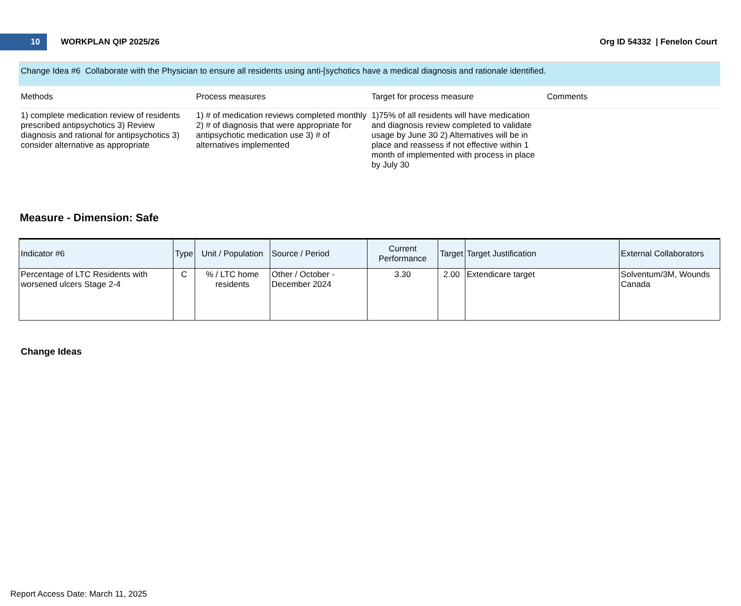10
WORKPLAN QIP 2025/26 Org ID 54332 | Fenelon Court
Change Idea #6 Collaborate with the Physician to ensure all residents using anti-[sychotics have a medical diagnosis and rationale identified.
Methods Process measures Target for process measure Comments
1) complete medication review of residents prescribed antipsychotics 3) Review diagnosis and rational for antipsychotics 3) consider alternative as appropriate
1) # of medication reviews completed monthly 2) # of diagnosis that were appropriate for antipsychotic medication use 3) # of alternatives implemented
1)75% of all residents will have medication and diagnosis review completed to validate usage by June 30 2) Alternatives will be in place and reassess if not effective within 1 month of implemented with process in place by July 30
Measure - Dimension: Safe
| Indicator #6 | Type | Unit / Population | Source / Period | Current Performance | Target | Target Justification | External Collaborators |
| --- | --- | --- | --- | --- | --- | --- | --- |
| Percentage of LTC Residents with worsened ulcers Stage 2-4 | C | % / LTC home residents | Other / October - December 2024 | 3.30 | 2.00 | Extendicare target | Solventum/3M, Wounds Canada |
Change Ideas
Report Access Date: March 11, 2025